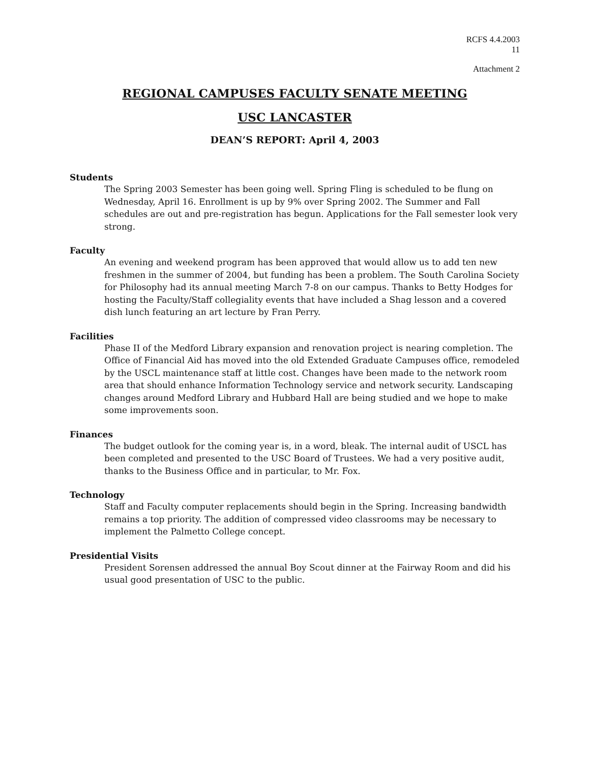RCFS 4.4.2003
11
Attachment 2
REGIONAL CAMPUSES FACULTY SENATE MEETING
USC LANCASTER
DEAN’S REPORT: April 4, 2003
Students
The Spring 2003 Semester has been going well. Spring Fling is scheduled to be flung on Wednesday, April 16. Enrollment is up by 9% over Spring 2002. The Summer and Fall schedules are out and pre-registration has begun. Applications for the Fall semester look very strong.
Faculty
An evening and weekend program has been approved that would allow us to add ten new freshmen in the summer of 2004, but funding has been a problem. The South Carolina Society for Philosophy had its annual meeting March 7-8 on our campus. Thanks to Betty Hodges for hosting the Faculty/Staff collegiality events that have included a Shag lesson and a covered dish lunch featuring an art lecture by Fran Perry.
Facilities
Phase II of the Medford Library expansion and renovation project is nearing completion. The Office of Financial Aid has moved into the old Extended Graduate Campuses office, remodeled by the USCL maintenance staff at little cost. Changes have been made to the network room area that should enhance Information Technology service and network security. Landscaping changes around Medford Library and Hubbard Hall are being studied and we hope to make some improvements soon.
Finances
The budget outlook for the coming year is, in a word, bleak. The internal audit of USCL has been completed and presented to the USC Board of Trustees. We had a very positive audit, thanks to the Business Office and in particular, to Mr. Fox.
Technology
Staff and Faculty computer replacements should begin in the Spring. Increasing bandwidth remains a top priority. The addition of compressed video classrooms may be necessary to implement the Palmetto College concept.
Presidential Visits
President Sorensen addressed the annual Boy Scout dinner at the Fairway Room and did his usual good presentation of USC to the public.